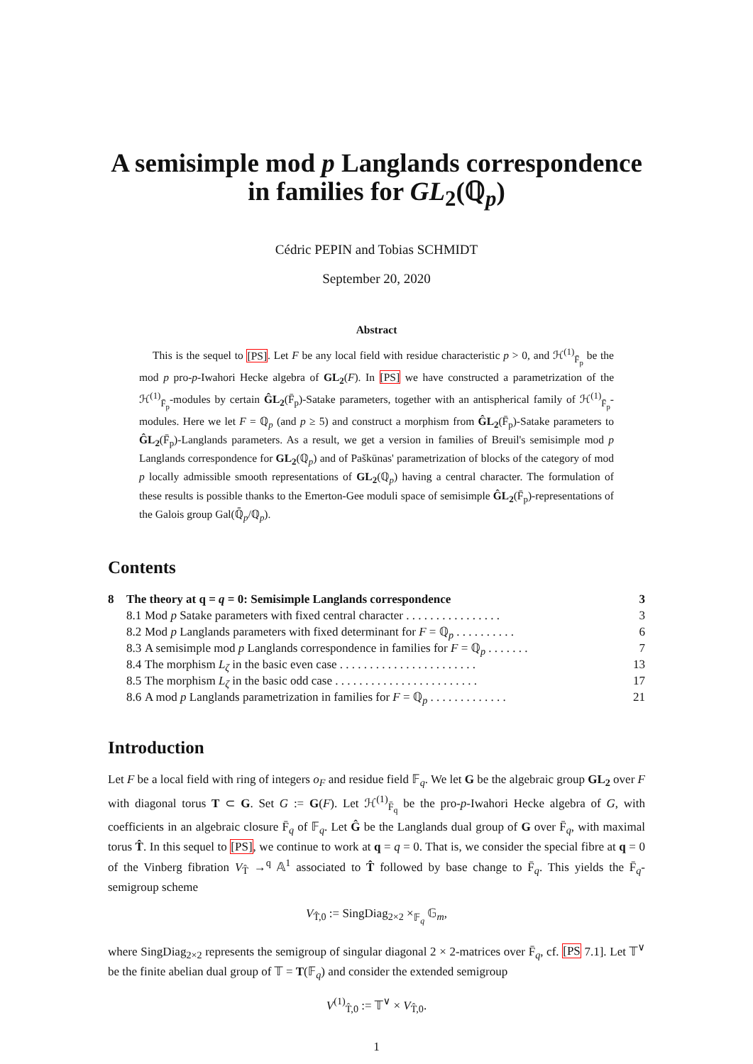A semisimple mod p Langlands correspondence in families for GL<sub>2</sub>(ℚ<sub>p</sub>)
Cédric PEPIN and Tobias SCHMIDT
September 20, 2020
Abstract
This is the sequel to [PS]. Let F be any local field with residue characteristic p > 0, and ℋ<sup>(1)</sup><sub>F̄<sub>p</sub></sub> be the mod p pro-p-Iwahori Hecke algebra of GL<sub>2</sub>(F). In [PS] we have constructed a parametrization of the ℋ<sup>(1)</sup><sub>F̄<sub>p</sub></sub>-modules by certain ĜL<sub>2</sub>(F̄<sub>p</sub>)-Satake parameters, together with an antispherical family of ℋ<sup>(1)</sup><sub>F̄<sub>p</sub></sub>-modules. Here we let F = ℚ<sub>p</sub> (and p ≥ 5) and construct a morphism from ĜL<sub>2</sub>(F̄<sub>p</sub>)-Satake parameters to ĜL<sub>2</sub>(F̄<sub>p</sub>)-Langlands parameters. As a result, we get a version in families of Breuil's semisimple mod p Langlands correspondence for GL<sub>2</sub>(ℚ<sub>p</sub>) and of Paškūnas' parametrization of blocks of the category of mod p locally admissible smooth representations of GL<sub>2</sub>(ℚ<sub>p</sub>) having a central character. The formulation of these results is possible thanks to the Emerton-Gee moduli space of semisimple ĜL<sub>2</sub>(F̄<sub>p</sub>)-representations of the Galois group Gal(ℚ̄<sub>p</sub>/ℚ<sub>p</sub>).
Contents
8 The theory at q = q = 0: Semisimple Langlands correspondence 3
8.1 Mod p Satake parameters with fixed central character . . . . . . . . . . . . . . . . 3
8.2 Mod p Langlands parameters with fixed determinant for F = ℚ<sub>p</sub> . . . . . . . . . . 6
8.3 A semisimple mod p Langlands correspondence in families for F = ℚ<sub>p</sub> . . . . . . . 7
8.4 The morphism L<sub>ζ</sub> in the basic even case . . . . . . . . . . . . . . . . . . . . . . . 13
8.5 The morphism L<sub>ζ</sub> in the basic odd case . . . . . . . . . . . . . . . . . . . . . . . . 17
8.6 A mod p Langlands parametrization in families for F = ℚ<sub>p</sub> . . . . . . . . . . . . . 21
Introduction
Let F be a local field with ring of integers o<sub>F</sub> and residue field 𝔽<sub>q</sub>. We let G be the algebraic group GL<sub>2</sub> over F with diagonal torus T ⊂ G. Set G := G(F). Let ℋ<sup>(1)</sup><sub>F̄<sub>q</sub></sub> be the pro-p-Iwahori Hecke algebra of G, with coefficients in an algebraic closure F̄<sub>q</sub> of 𝔽<sub>q</sub>. Let Ĝ be the Langlands dual group of G over F̄<sub>q</sub>, with maximal torus T̂. In this sequel to [PS], we continue to work at q = q = 0. That is, we consider the special fibre at q = 0 of the Vinberg fibration V<sub>T̂</sub> →<sup>q</sup> 𝔸<sup>1</sup> associated to T̂ followed by base change to F̄<sub>q</sub>. This yields the F̄<sub>q</sub>-semigroup scheme
V<sub>T̂,0</sub> := SingDiag<sub>2×2</sub> ×<sub>𝔽<sub>q</sub></sub> 𝔾<sub>m</sub>,
where SingDiag<sub>2×2</sub> represents the semigroup of singular diagonal 2 × 2-matrices over F̄<sub>q</sub>, cf. [PS 7.1]. Let 𝕋<sup>∨</sup> be the finite abelian dual group of 𝕋 = T(𝔽<sub>q</sub>) and consider the extended semigroup
V<sup>(1)</sup><sub>T̂,0</sub> := 𝕋<sup>∨</sup> × V<sub>T̂,0</sub>.
1